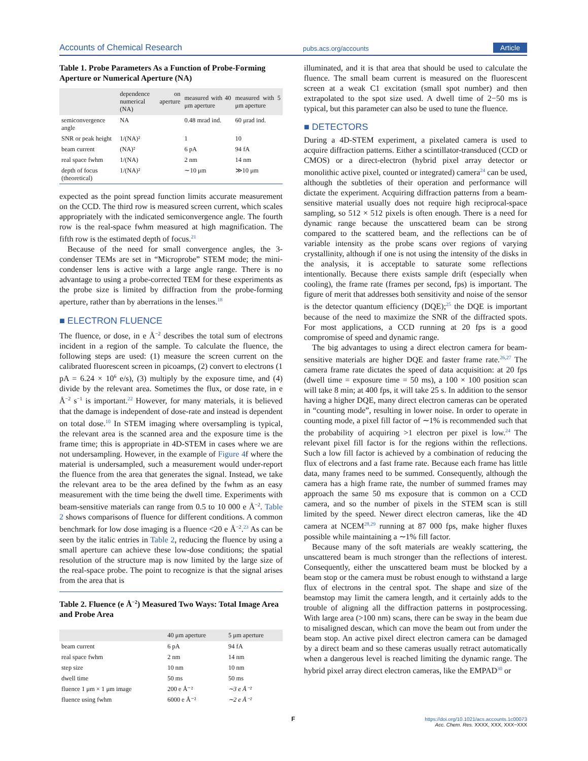Accounts of Chemical Research pubs.acs.org/accounts Article
Table 1. Probe Parameters As a Function of Probe-Forming Aperture or Numerical Aperture (NA)
| | dependence on numerical aperture (NA) | measured with 40 μm aperture | measured with 5 μm aperture |
| --- | --- | --- | --- |
| semiconvergence angle | NA | 0.48 mrad ind. | 60 μrad ind. |
| SNR or peak height | 1/(NA)² | 1 | 10 |
| beam current | (NA)² | 6 pA | 94 fA |
| real space fwhm | 1/(NA) | 2 nm | 14 nm |
| depth of focus (theoretical) | 1/(NA)² | ∼10 μm | ≫10 μm |
expected as the point spread function limits accurate measurement on the CCD. The third row is measured screen current, which scales appropriately with the indicated semiconvergence angle. The fourth row is the real-space fwhm measured at high magnification. The fifth row is the estimated depth of focus.<sup>21</sup>
Because of the need for small convergence angles, the 3-condenser TEMs are set in “Microprobe” STEM mode; the mini-condenser lens is active with a large angle range. There is no advantage to using a probe-corrected TEM for these experiments as the probe size is limited by diffraction from the probe-forming aperture, rather than by aberrations in the lenses.<sup>18</sup>
■ ELECTRON FLUENCE
The fluence, or dose, in e Å<sup>−2</sup> describes the total sum of electrons incident in a region of the sample. To calculate the fluence, the following steps are used: (1) measure the screen current on the calibrated fluorescent screen in picoamps, (2) convert to electrons (1 pA = 6.24 × 10<sup>6</sup> e/s), (3) multiply by the exposure time, and (4) divide by the relevant area. Sometimes the flux, or dose rate, in e Å<sup>−2</sup> s<sup>−1</sup> is important.<sup>22</sup> However, for many materials, it is believed that the damage is independent of dose-rate and instead is dependent on total dose.<sup>10</sup> In STEM imaging where oversampling is typical, the relevant area is the scanned area and the exposure time is the frame time; this is appropriate in 4D-STEM in cases where we are not undersampling. However, in the example of Figure 4f where the material is undersampled, such a measurement would under-report the fluence from the area that generates the signal. Instead, we take the relevant area to be the area defined by the fwhm as an easy measurement with the time being the dwell time. Experiments with beam-sensitive materials can range from 0.5 to 10 000 e Å<sup>−2</sup>. Table 2 shows comparisons of fluence for different conditions. A common benchmark for low dose imaging is a fluence <20 e Å<sup>−2</sup>.<sup>23</sup> As can be seen by the italic entries in Table 2, reducing the fluence by using a small aperture can achieve these low-dose conditions; the spatial resolution of the structure map is now limited by the large size of the real-space probe. The point to recognize is that the signal arises from the area that is
Table 2. Fluence (e Å<sup>−2</sup>) Measured Two Ways: Total Image Area and Probe Area
| | 40 μm aperture | 5 μm aperture |
| --- | --- | --- |
| beam current | 6 pA | 94 fA |
| real space fwhm | 2 nm | 14 nm |
| step size | 10 nm | 10 nm |
| dwell time | 50 ms | 50 ms |
| fluence 1 μm × 1 μm image | 200 e Å⁻² | ∼3 e Å⁻² |
| fluence using fwhm | 6000 e Å⁻² | ∼2 e Å⁻² |
illuminated, and it is that area that should be used to calculate the fluence. The small beam current is measured on the fluorescent screen at a weak C1 excitation (small spot number) and then extrapolated to the spot size used. A dwell time of 2−50 ms is typical, but this parameter can also be used to tune the fluence.
■ DETECTORS
During a 4D-STEM experiment, a pixelated camera is used to acquire diffraction patterns. Either a scintillator-transduced (CCD or CMOS) or a direct-electron (hybrid pixel array detector or monolithic active pixel, counted or integrated) camera<sup>24</sup> can be used, although the subtleties of their operation and performance will dictate the experiment. Acquiring diffraction patterns from a beam-sensitive material usually does not require high reciprocal-space sampling, so 512 × 512 pixels is often enough. There is a need for dynamic range because the unscattered beam can be strong compared to the scattered beam, and the reflections can be of variable intensity as the probe scans over regions of varying crystallinity, although if one is not using the intensity of the disks in the analysis, it is acceptable to saturate some reflections intentionally. Because there exists sample drift (especially when cooling), the frame rate (frames per second, fps) is important. The figure of merit that addresses both sensitivity and noise of the sensor is the detector quantum efficiency (DQE);<sup>25</sup> the DQE is important because of the need to maximize the SNR of the diffracted spots. For most applications, a CCD running at 20 fps is a good compromise of speed and dynamic range.
The big advantages to using a direct electron camera for beam-sensitive materials are higher DQE and faster frame rate.<sup>26,27</sup> The camera frame rate dictates the speed of data acquisition: at 20 fps (dwell time = exposure time = 50 ms), a 100 × 100 position scan will take 8 min; at 400 fps, it will take 25 s. In addition to the sensor having a higher DQE, many direct electron cameras can be operated in “counting mode”, resulting in lower noise. In order to operate in counting mode, a pixel fill factor of ∼1% is recommended such that the probability of acquiring >1 electron per pixel is low.<sup>24</sup> The relevant pixel fill factor is for the regions within the reflections. Such a low fill factor is achieved by a combination of reducing the flux of electrons and a fast frame rate. Because each frame has little data, many frames need to be summed. Consequently, although the camera has a high frame rate, the number of summed frames may approach the same 50 ms exposure that is common on a CCD camera, and so the number of pixels in the STEM scan is still limited by the speed. Newer direct electron cameras, like the 4D camera at NCEM<sup>28,29</sup> running at 87 000 fps, make higher fluxes possible while maintaining a ∼1% fill factor.
Because many of the soft materials are weakly scattering, the unscattered beam is much stronger than the reflections of interest. Consequently, either the unscattered beam must be blocked by a beam stop or the camera must be robust enough to withstand a large flux of electrons in the central spot. The shape and size of the beamstop may limit the camera length, and it certainly adds to the trouble of aligning all the diffraction patterns in postprocessing. With large area (>100 nm) scans, there can be sway in the beam due to misaligned descan, which can move the beam out from under the beam stop. An active pixel direct electron camera can be damaged by a direct beam and so these cameras usually retract automatically when a dangerous level is reached limiting the dynamic range. The hybrid pixel array direct electron cameras, like the EMPAD<sup>30</sup> or
F
https://doi.org/10.1021/acs.accounts.1c00073
Acc. Chem. Res. XXXX, XXX, XXX−XXX